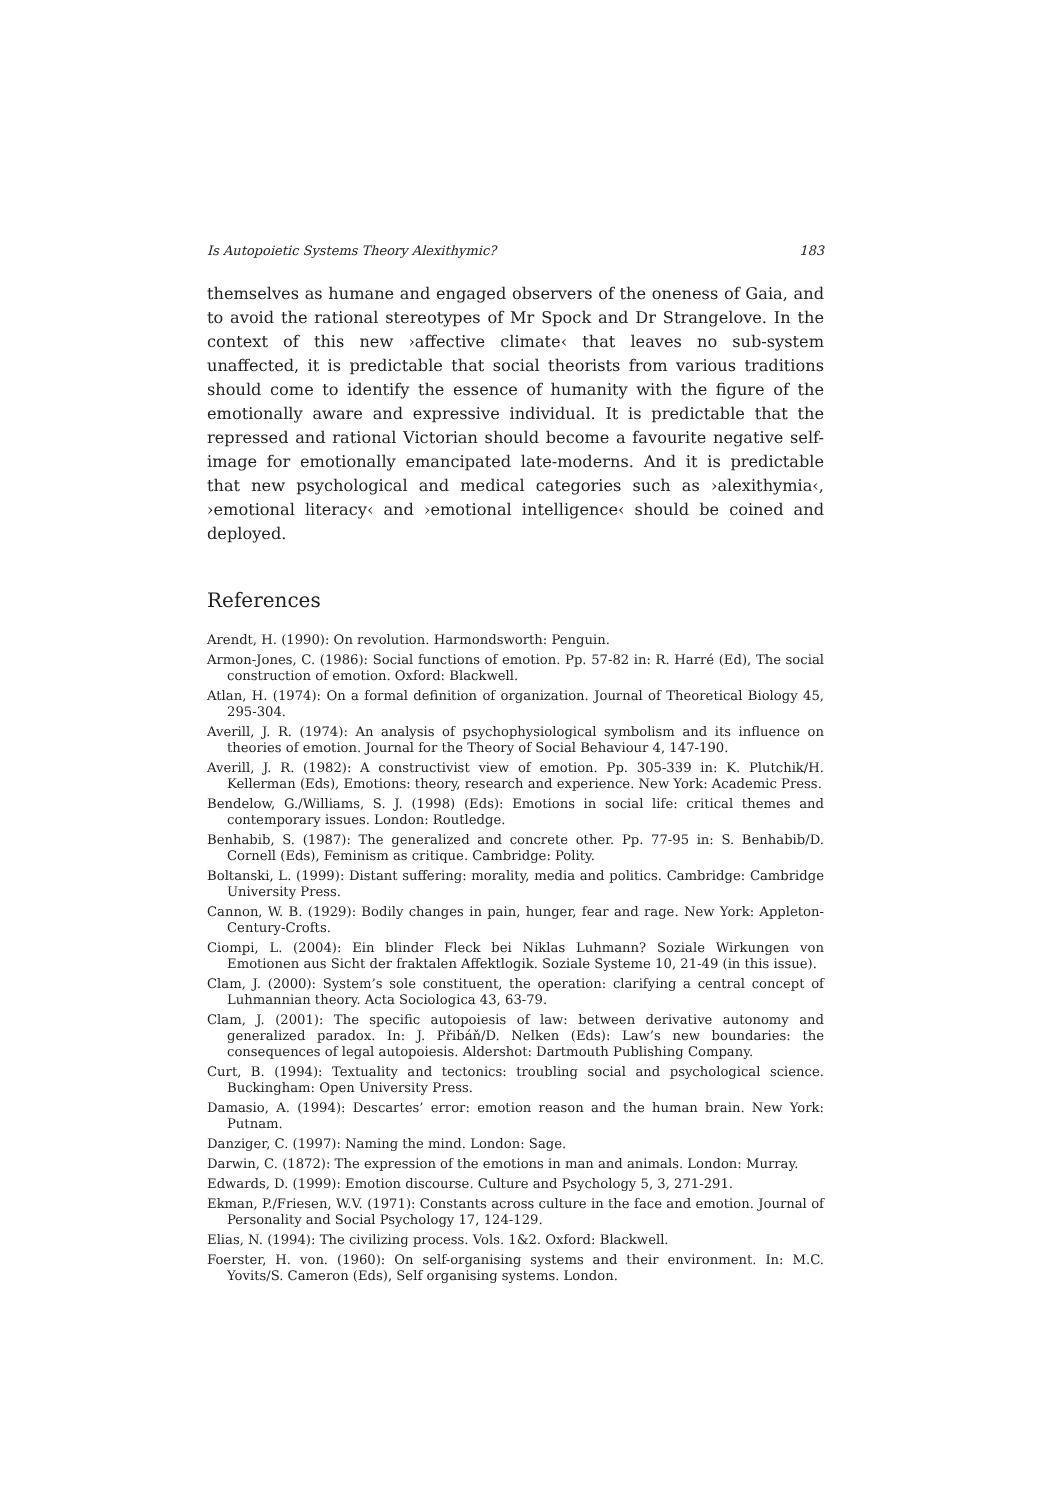Is Autopoietic Systems Theory Alexithymic? 183
themselves as humane and engaged observers of the oneness of Gaia, and to avoid the rational stereotypes of Mr Spock and Dr Strangelove. In the context of this new ›affective climate‹ that leaves no sub-system unaffected, it is predictable that social theorists from various traditions should come to identify the essence of humanity with the figure of the emotionally aware and expressive individual. It is predictable that the repressed and rational Victorian should become a favourite negative self-image for emotionally emancipated late-moderns. And it is predictable that new psychological and medical categories such as ›alexithymia‹, ›emotional literacy‹ and ›emotional intelligence‹ should be coined and deployed.
References
Arendt, H. (1990): On revolution. Harmondsworth: Penguin.
Armon-Jones, C. (1986): Social functions of emotion. Pp. 57-82 in: R. Harré (Ed), The social construction of emotion. Oxford: Blackwell.
Atlan, H. (1974): On a formal definition of organization. Journal of Theoretical Biology 45, 295-304.
Averill, J. R. (1974): An analysis of psychophysiological symbolism and its influence on theories of emotion. Journal for the Theory of Social Behaviour 4, 147-190.
Averill, J. R. (1982): A constructivist view of emotion. Pp. 305-339 in: K. Plutchik/H. Kellerman (Eds), Emotions: theory, research and experience. New York: Academic Press.
Bendelow, G./Williams, S. J. (1998) (Eds): Emotions in social life: critical themes and contemporary issues. London: Routledge.
Benhabib, S. (1987): The generalized and concrete other. Pp. 77-95 in: S. Benhabib/D. Cornell (Eds), Feminism as critique. Cambridge: Polity.
Boltanski, L. (1999): Distant suffering: morality, media and politics. Cambridge: Cambridge University Press.
Cannon, W. B. (1929): Bodily changes in pain, hunger, fear and rage. New York: Appleton-Century-Crofts.
Ciompi, L. (2004): Ein blinder Fleck bei Niklas Luhmann? Soziale Wirkungen von Emotionen aus Sicht der fraktalen Affektlogik. Soziale Systeme 10, 21-49 (in this issue).
Clam, J. (2000): System’s sole constituent, the operation: clarifying a central concept of Luhmannian theory. Acta Sociologica 43, 63-79.
Clam, J. (2001): The specific autopoiesis of law: between derivative autonomy and generalized paradox. In: J. Přibáň/D. Nelken (Eds): Law’s new boundaries: the consequences of legal autopoiesis. Aldershot: Dartmouth Publishing Company.
Curt, B. (1994): Textuality and tectonics: troubling social and psychological science. Buckingham: Open University Press.
Damasio, A. (1994): Descartes’ error: emotion reason and the human brain. New York: Putnam.
Danziger, C. (1997): Naming the mind. London: Sage.
Darwin, C. (1872): The expression of the emotions in man and animals. London: Murray.
Edwards, D. (1999): Emotion discourse. Culture and Psychology 5, 3, 271-291.
Ekman, P./Friesen, W.V. (1971): Constants across culture in the face and emotion. Journal of Personality and Social Psychology 17, 124-129.
Elias, N. (1994): The civilizing process. Vols. 1&2. Oxford: Blackwell.
Foerster, H. von. (1960): On self-organising systems and their environment. In: M.C. Yovits/S. Cameron (Eds), Self organising systems. London.